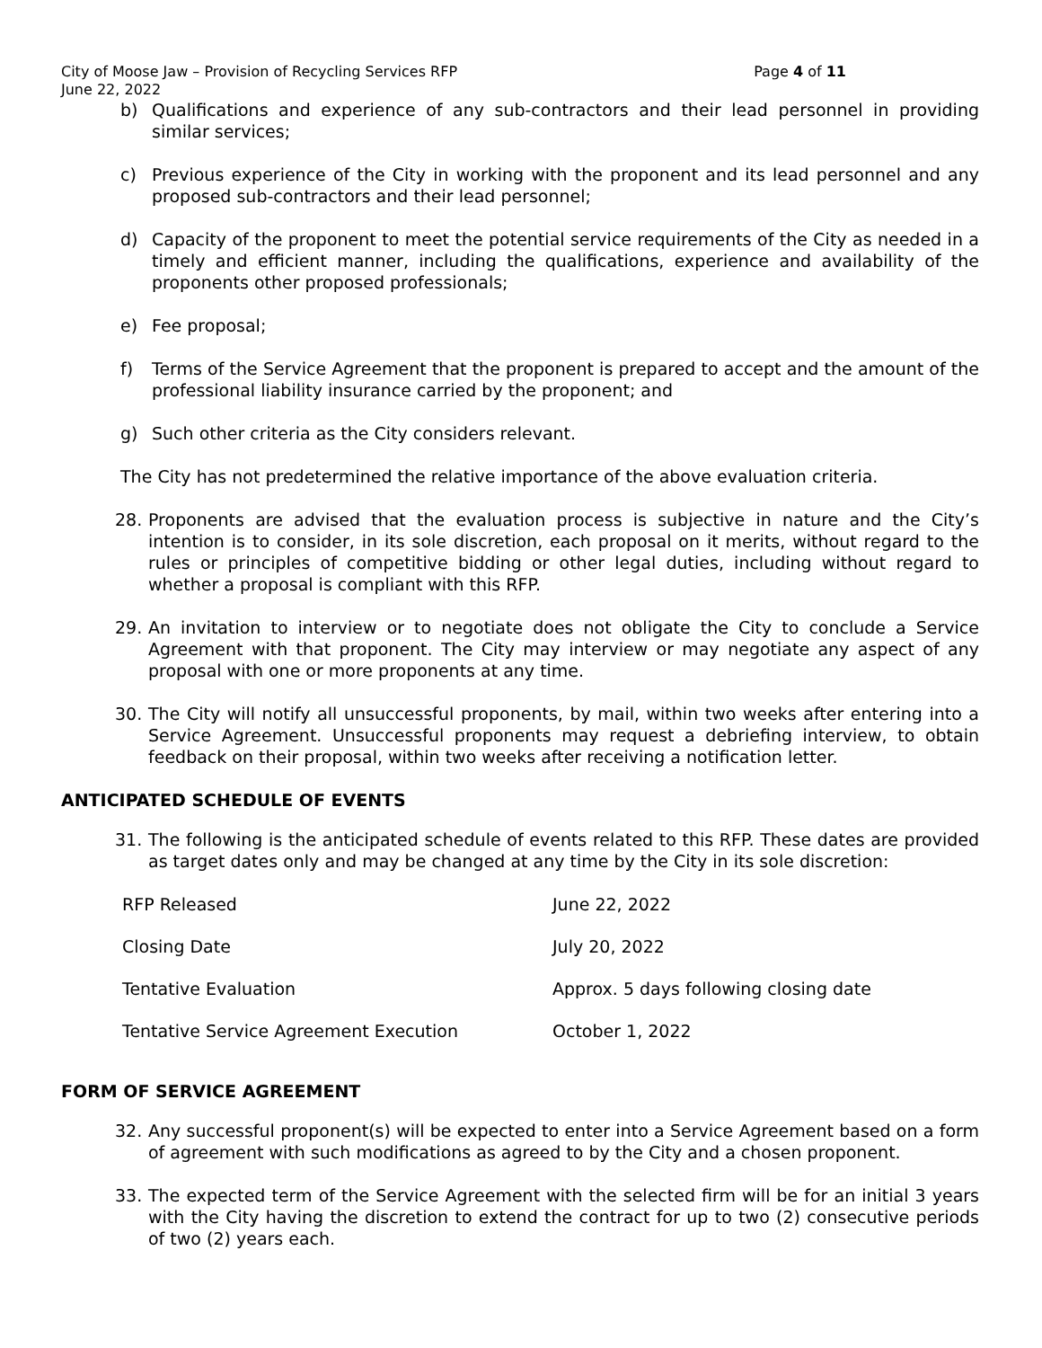City of Moose Jaw – Provision of Recycling Services RFP Page 4 of 11
June 22, 2022
b) Qualifications and experience of any sub-contractors and their lead personnel in providing similar services;
c) Previous experience of the City in working with the proponent and its lead personnel and any proposed sub-contractors and their lead personnel;
d) Capacity of the proponent to meet the potential service requirements of the City as needed in a timely and efficient manner, including the qualifications, experience and availability of the proponents other proposed professionals;
e) Fee proposal;
f) Terms of the Service Agreement that the proponent is prepared to accept and the amount of the professional liability insurance carried by the proponent; and
g) Such other criteria as the City considers relevant.
The City has not predetermined the relative importance of the above evaluation criteria.
28. Proponents are advised that the evaluation process is subjective in nature and the City’s intention is to consider, in its sole discretion, each proposal on it merits, without regard to the rules or principles of competitive bidding or other legal duties, including without regard to whether a proposal is compliant with this RFP.
29. An invitation to interview or to negotiate does not obligate the City to conclude a Service Agreement with that proponent. The City may interview or may negotiate any aspect of any proposal with one or more proponents at any time.
30. The City will notify all unsuccessful proponents, by mail, within two weeks after entering into a Service Agreement. Unsuccessful proponents may request a debriefing interview, to obtain feedback on their proposal, within two weeks after receiving a notification letter.
ANTICIPATED SCHEDULE OF EVENTS
31. The following is the anticipated schedule of events related to this RFP. These dates are provided as target dates only and may be changed at any time by the City in its sole discretion:
| RFP Released | June 22, 2022 |
| Closing Date | July 20, 2022 |
| Tentative Evaluation | Approx. 5 days following closing date |
| Tentative Service Agreement Execution | October 1, 2022 |
FORM OF SERVICE AGREEMENT
32. Any successful proponent(s) will be expected to enter into a Service Agreement based on a form of agreement with such modifications as agreed to by the City and a chosen proponent.
33. The expected term of the Service Agreement with the selected firm will be for an initial 3 years with the City having the discretion to extend the contract for up to two (2) consecutive periods of two (2) years each.